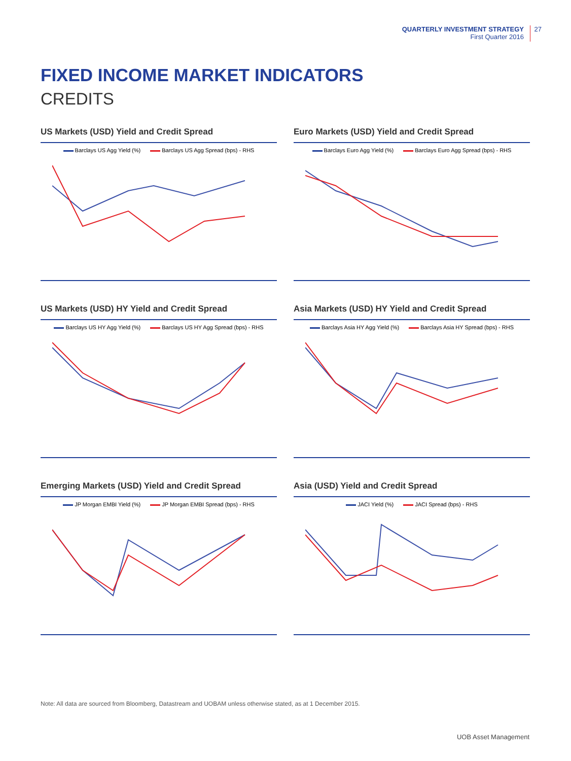QUARTERLY INVESTMENT STRATEGY
First Quarter 2016
27
FIXED INCOME MARKET INDICATORS
CREDITS
US Markets (USD) Yield and Credit Spread
Barclays US Agg Yield (%) Barclays US Agg Spread (bps) - RHS
Euro Markets (USD) Yield and Credit Spread
Barclays Euro Agg Yield (%) Barclays Euro Agg Spread (bps) - RHS
US Markets (USD) HY Yield and Credit Spread
Barclays US HY Agg Yield (%) Barclays US HY Agg Spread (bps) - RHS
Asia Markets (USD) HY Yield and Credit Spread
Barclays Asia HY Agg Yield (%) Barclays Asia HY Spread (bps) - RHS
Emerging Markets (USD) Yield and Credit Spread
JP Morgan EMBI Yield (%) JP Morgan EMBI Spread (bps) - RHS
Asia (USD) Yield and Credit Spread
JACI Yield (%) JACI Spread (bps) - RHS
Note: All data are sourced from Bloomberg, Datastream and UOBAM unless otherwise stated, as at 1 December 2015.
UOB Asset Management